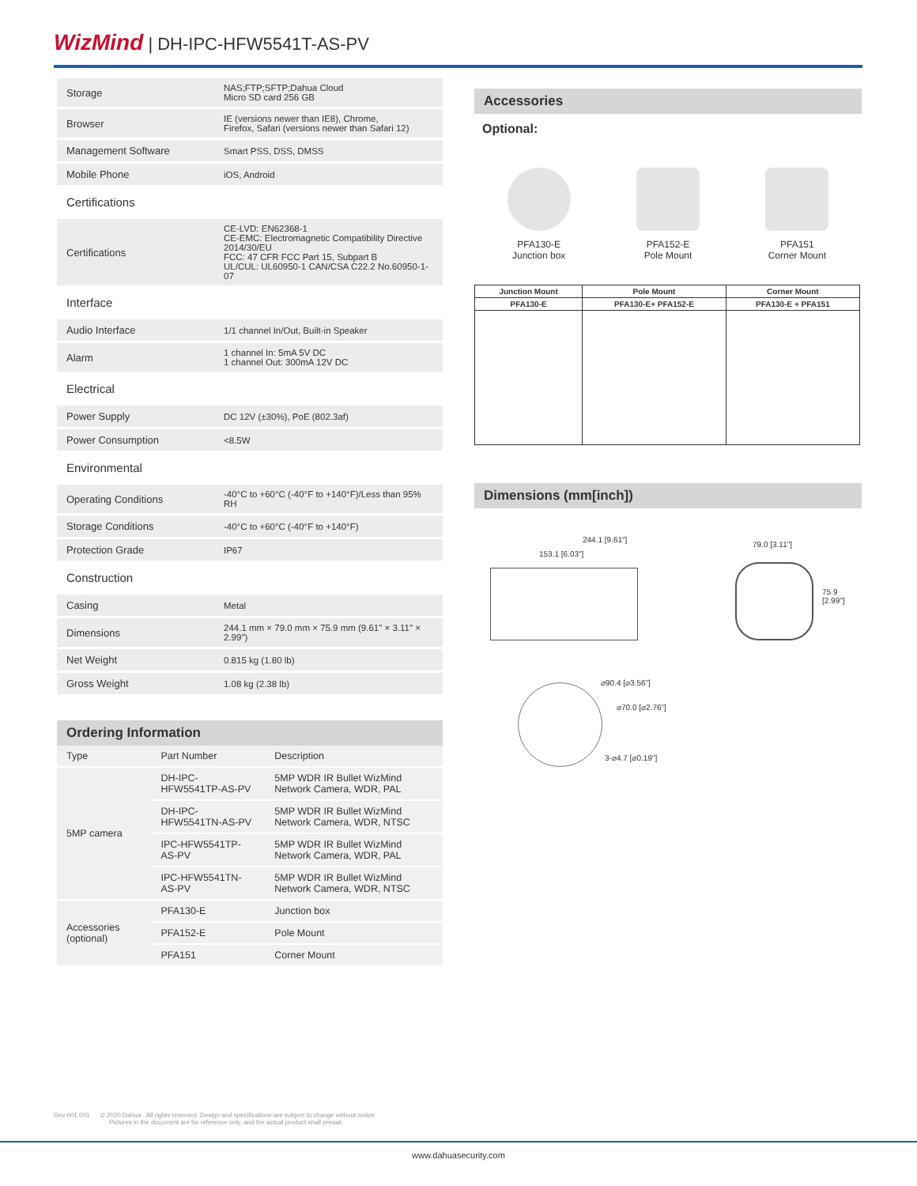WizMind | DH-IPC-HFW5541T-AS-PV
| Storage | NAS;FTP;SFTP;Dahua Cloud Micro SD card 256 GB |
| Browser | IE (versions newer than IE8), Chrome, Firefox, Safari (versions newer than Safari 12) |
| Management Software | Smart PSS, DSS, DMSS |
| Mobile Phone | iOS, Android |
| Certifications | |
| Certifications | CE-LVD: EN62368-1 CE-EMC: Electromagnetic Compatibility Directive 2014/30/EU FCC: 47 CFR FCC Part 15, Subpart B UL/CUL: UL60950-1 CAN/CSA C22.2 No.60950-1-07 |
| Interface | |
| Audio Interface | 1/1 channel In/Out, Built-in Speaker |
| Alarm | 1 channel In: 5mA 5V DC 1 channel Out: 300mA 12V DC |
| Electrical | |
| Power Supply | DC 12V (±30%), PoE (802.3af) |
| Power Consumption | <8.5W |
| Environmental | |
| Operating Conditions | -40°C to +60°C (-40°F to +140°F)/Less than 95% RH |
| Storage Conditions | -40°C to +60°C (-40°F to +140°F) |
| Protection Grade | IP67 |
| Construction | |
| Casing | Metal |
| Dimensions | 244.1 mm × 79.0 mm × 75.9 mm (9.61" × 3.11" × 2.99") |
| Net Weight | 0.815 kg (1.80 lb) |
| Gross Weight | 1.08 kg (2.38 lb) |
Ordering Information
| Type | Part Number | Description |
| 5MP camera | DH-IPC-HFW5541TP-AS-PV | 5MP WDR IR Bullet WizMind Network Camera, WDR, PAL |
| | DH-IPC-HFW5541TN-AS-PV | 5MP WDR IR Bullet WizMind Network Camera, WDR, NTSC |
| | IPC-HFW5541TP-AS-PV | 5MP WDR IR Bullet WizMind Network Camera, WDR, PAL |
| | IPC-HFW5541TN-AS-PV | 5MP WDR IR Bullet WizMind Network Camera, WDR, NTSC |
| Accessories (optional) | PFA130-E | Junction box |
| | PFA152-E | Pole Mount |
| | PFA151 | Corner Mount |
Accessories
Optional:
PFA130-E
Junction box
PFA152-E
Pole Mount
PFA151
Corner Mount
| Junction Mount | Pole Mount | Corner Mount |
| --- | --- | --- |
| PFA130-E | PFA130-E+ PFA152-E | PFA130-E + PFA151 |
Dimensions (mm[inch])
244.1 [9.61"]
153.1 [6.03"]
79.0 [3.11"]
75.9 [2.99"]
⌀90.4 [⌀3.56"]
⌀70.0 [⌀2.76"]
3-⌀4.7 [⌀0.19"]
Rev 001.001 © 2020 Dahua . All rights reserved. Design and specifications are subject to change without notice.
Pictures in the document are for reference only, and the actual product shall prevail.
www.dahuasecurity.com